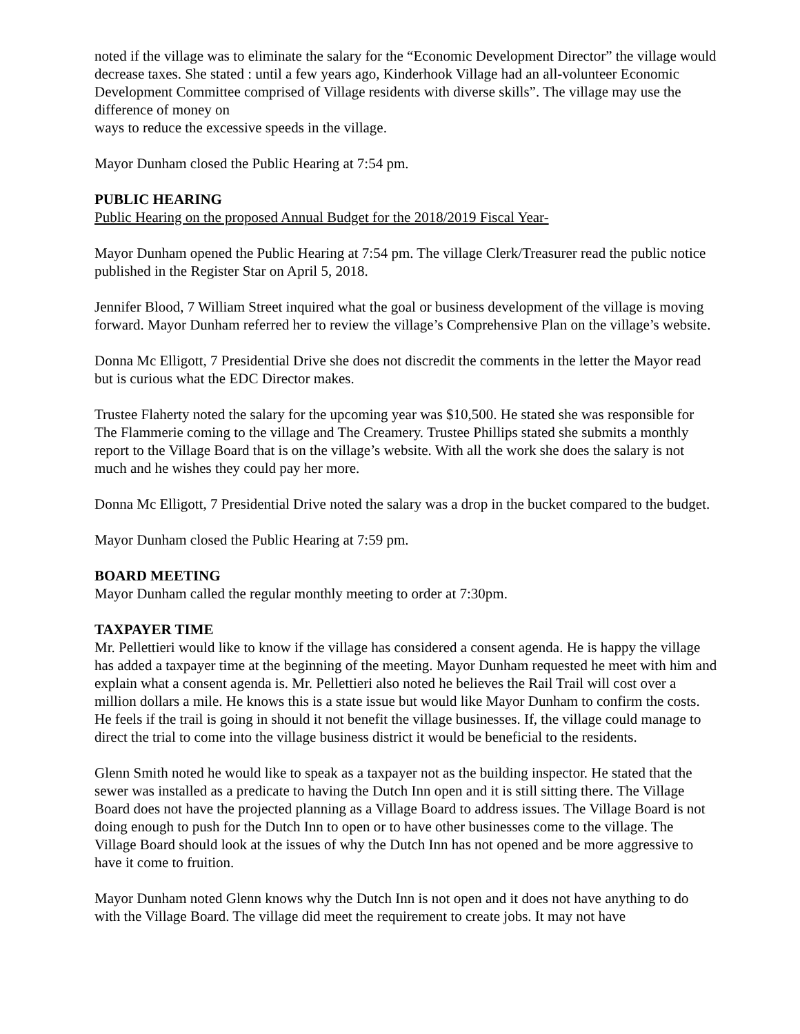noted if the village was to eliminate the salary for the “Economic Development Director” the village would decrease taxes. She stated : until a few years ago, Kinderhook Village had an all-volunteer Economic Development Committee comprised of Village residents with diverse skills”. The village may use the difference of money on
ways to reduce the excessive speeds in the village.
Mayor Dunham closed the Public Hearing at 7:54 pm.
PUBLIC HEARING
Public Hearing on the proposed Annual Budget for the 2018/2019 Fiscal Year-
Mayor Dunham opened the Public Hearing at 7:54 pm. The village Clerk/Treasurer read the public notice published in the Register Star on April 5, 2018.
Jennifer Blood, 7 William Street inquired what the goal or business development of the village is moving forward. Mayor Dunham referred her to review the village’s Comprehensive Plan on the village’s website.
Donna Mc Elligott, 7 Presidential Drive she does not discredit the comments in the letter the Mayor read but is curious what the EDC Director makes.
Trustee Flaherty noted the salary for the upcoming year was $10,500. He stated she was responsible for The Flammerie coming to the village and The Creamery. Trustee Phillips stated she submits a monthly report to the Village Board that is on the village’s website. With all the work she does the salary is not much and he wishes they could pay her more.
Donna Mc Elligott, 7 Presidential Drive noted the salary was a drop in the bucket compared to the budget.
Mayor Dunham closed the Public Hearing at 7:59 pm.
BOARD MEETING
Mayor Dunham called the regular monthly meeting to order at 7:30pm.
TAXPAYER TIME
Mr. Pellettieri would like to know if the village has considered a consent agenda. He is happy the village has added a taxpayer time at the beginning of the meeting. Mayor Dunham requested he meet with him and explain what a consent agenda is. Mr. Pellettieri also noted he believes the Rail Trail will cost over a million dollars a mile. He knows this is a state issue but would like Mayor Dunham to confirm the costs. He feels if the trail is going in should it not benefit the village businesses. If, the village could manage to direct the trial to come into the village business district it would be beneficial to the residents.
Glenn Smith noted he would like to speak as a taxpayer not as the building inspector. He stated that the sewer was installed as a predicate to having the Dutch Inn open and it is still sitting there. The Village Board does not have the projected planning as a Village Board to address issues. The Village Board is not doing enough to push for the Dutch Inn to open or to have other businesses come to the village. The Village Board should look at the issues of why the Dutch Inn has not opened and be more aggressive to have it come to fruition.
Mayor Dunham noted Glenn knows why the Dutch Inn is not open and it does not have anything to do with the Village Board. The village did meet the requirement to create jobs. It may not have